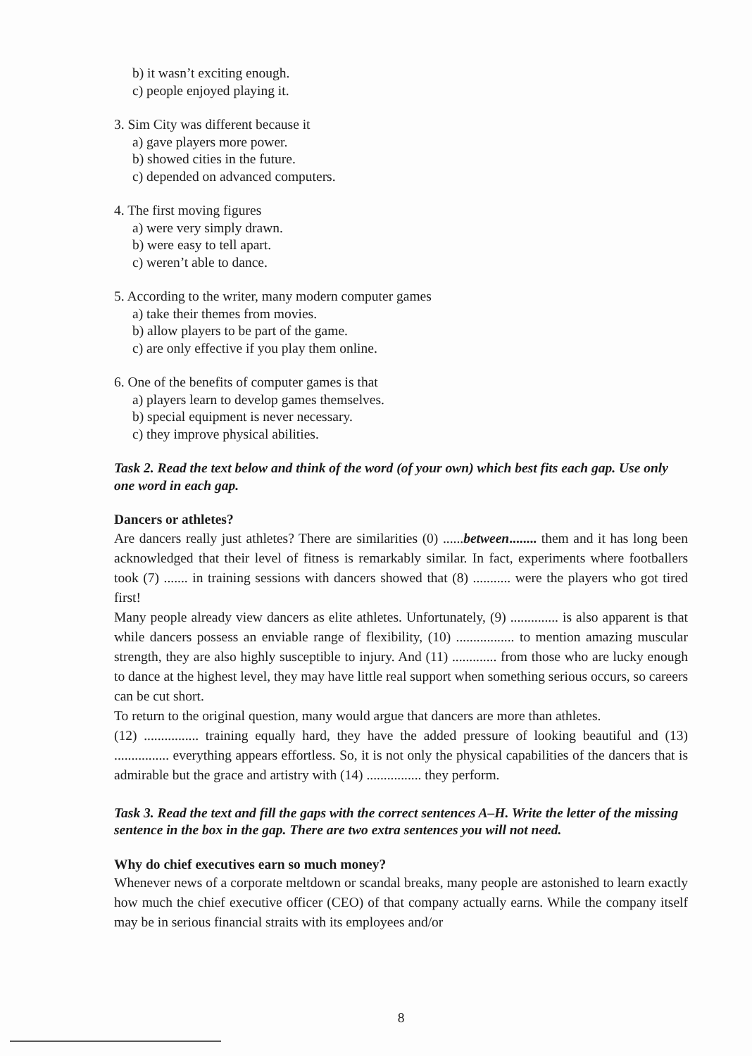b) it wasn’t exciting enough.
c) people enjoyed playing it.
3. Sim City was different because it
a) gave players more power.
b) showed cities in the future.
c) depended on advanced computers.
4. The first moving figures
a) were very simply drawn.
b) were easy to tell apart.
c) weren’t able to dance.
5. According to the writer, many modern computer games
a) take their themes from movies.
b) allow players to be part of the game.
c) are only effective if you play them online.
6. One of the benefits of computer games is that
a) players learn to develop games themselves.
b) special equipment is never necessary.
c) they improve physical abilities.
Task 2. Read the text below and think of the word (of your own) which best fits each gap. Use only one word in each gap.
Dancers or athletes?
Are dancers really just athletes? There are similarities (0) ......between........ them and it has long been acknowledged that their level of fitness is remarkably similar. In fact, experiments where footballers took (7) ....... in training sessions with dancers showed that (8) ........... were the players who got tired first!
Many people already view dancers as elite athletes. Unfortunately, (9) .............. is also apparent is that while dancers possess an enviable range of flexibility, (10) ................. to mention amazing muscular strength, they are also highly susceptible to injury. And (11) ............. from those who are lucky enough to dance at the highest level, they may have little real support when something serious occurs, so careers can be cut short.
To return to the original question, many would argue that dancers are more than athletes.
(12) ................ training equally hard, they have the added pressure of looking beautiful and (13) ................ everything appears effortless. So, it is not only the physical capabilities of the dancers that is admirable but the grace and artistry with (14) ................ they perform.
Task 3. Read the text and fill the gaps with the correct sentences A–H. Write the letter of the missing sentence in the box in the gap. There are two extra sentences you will not need.
Why do chief executives earn so much money?
Whenever news of a corporate meltdown or scandal breaks, many people are astonished to learn exactly how much the chief executive officer (CEO) of that company actually earns. While the company itself may be in serious financial straits with its employees and/or
8